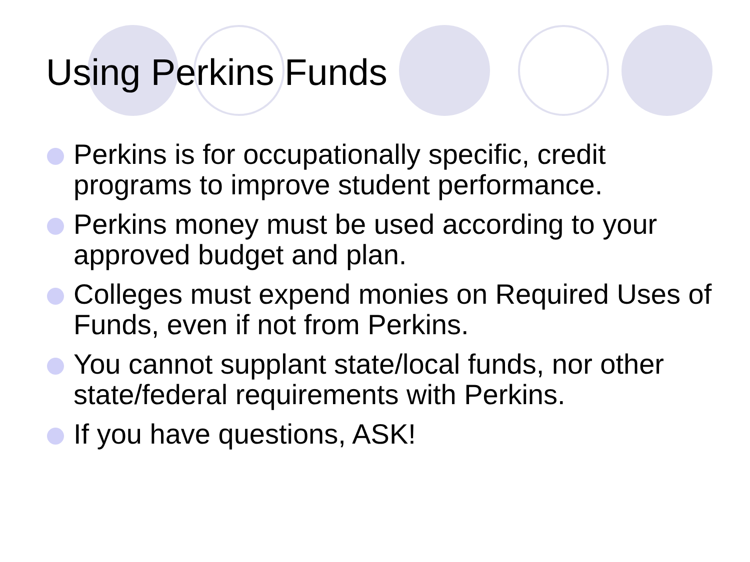Using Perkins Funds
Perkins is for occupationally specific, credit programs to improve student performance.
Perkins money must be used according to your approved budget and plan.
Colleges must expend monies on Required Uses of Funds, even if not from Perkins.
You cannot supplant state/local funds, nor other state/federal requirements with Perkins.
If you have questions, ASK!